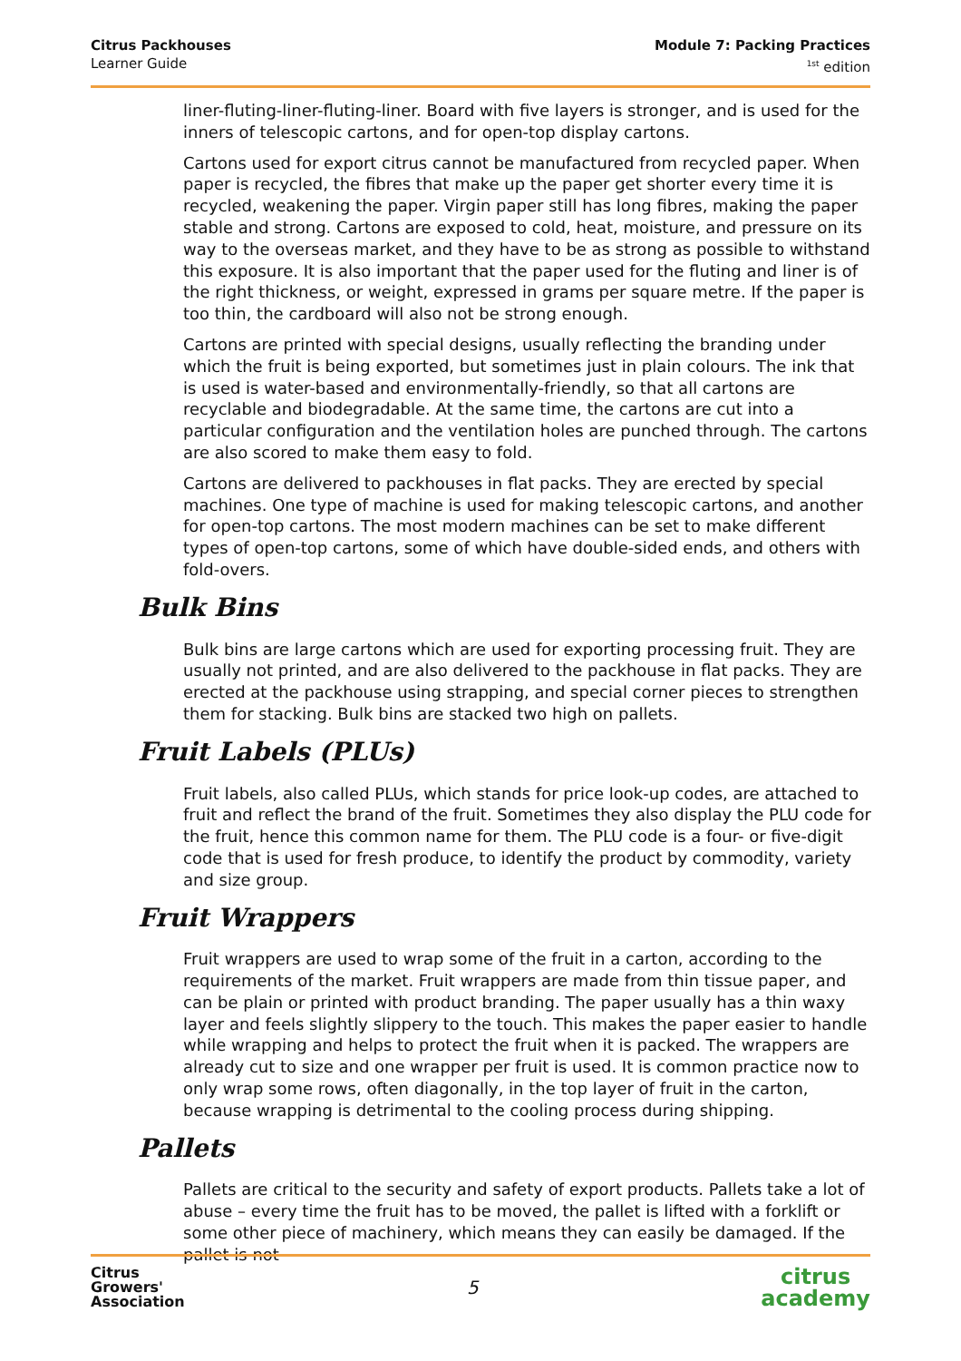Citrus Packhouses
Learner Guide
Module 7: Packing Practices
<sup>1st</sup> edition
liner-fluting-liner-fluting-liner. Board with five layers is stronger, and is used for the inners of telescopic cartons, and for open-top display cartons.
Cartons used for export citrus cannot be manufactured from recycled paper. When paper is recycled, the fibres that make up the paper get shorter every time it is recycled, weakening the paper. Virgin paper still has long fibres, making the paper stable and strong. Cartons are exposed to cold, heat, moisture, and pressure on its way to the overseas market, and they have to be as strong as possible to withstand this exposure. It is also important that the paper used for the fluting and liner is of the right thickness, or weight, expressed in grams per square metre. If the paper is too thin, the cardboard will also not be strong enough.
Cartons are printed with special designs, usually reflecting the branding under which the fruit is being exported, but sometimes just in plain colours. The ink that is used is water-based and environmentally-friendly, so that all cartons are recyclable and biodegradable. At the same time, the cartons are cut into a particular configuration and the ventilation holes are punched through. The cartons are also scored to make them easy to fold.
Cartons are delivered to packhouses in flat packs. They are erected by special machines. One type of machine is used for making telescopic cartons, and another for open-top cartons. The most modern machines can be set to make different types of open-top cartons, some of which have double-sided ends, and others with fold-overs.
Bulk Bins
Bulk bins are large cartons which are used for exporting processing fruit. They are usually not printed, and are also delivered to the packhouse in flat packs. They are erected at the packhouse using strapping, and special corner pieces to strengthen them for stacking. Bulk bins are stacked two high on pallets.
Fruit Labels (PLUs)
Fruit labels, also called PLUs, which stands for price look-up codes, are attached to fruit and reflect the brand of the fruit. Sometimes they also display the PLU code for the fruit, hence this common name for them. The PLU code is a four- or five-digit code that is used for fresh produce, to identify the product by commodity, variety and size group.
Fruit Wrappers
Fruit wrappers are used to wrap some of the fruit in a carton, according to the requirements of the market. Fruit wrappers are made from thin tissue paper, and can be plain or printed with product branding. The paper usually has a thin waxy layer and feels slightly slippery to the touch. This makes the paper easier to handle while wrapping and helps to protect the fruit when it is packed. The wrappers are already cut to size and one wrapper per fruit is used. It is common practice now to only wrap some rows, often diagonally, in the top layer of fruit in the carton, because wrapping is detrimental to the cooling process during shipping.
Pallets
Pallets are critical to the security and safety of export products. Pallets take a lot of abuse – every time the fruit has to be moved, the pallet is lifted with a forklift or some other piece of machinery, which means they can easily be damaged. If the pallet is not
Citrus
Growers'
Association
5
citrus
academy